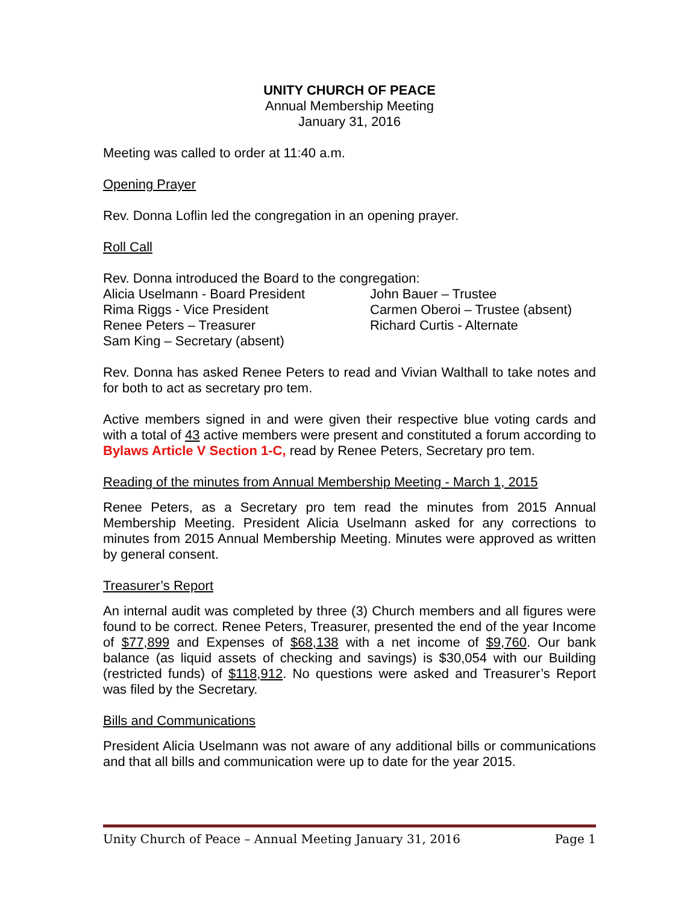UNITY CHURCH OF PEACE
Annual Membership Meeting
January 31, 2016
Meeting was called to order at 11:40 a.m.
Opening Prayer
Rev. Donna Loflin led the congregation in an opening prayer.
Roll Call
Rev. Donna introduced the Board to the congregation:
Alicia Uselmann - Board President
John Bauer – Trustee
Rima Riggs - Vice President
Carmen Oberoi – Trustee (absent)
Renee Peters – Treasurer
Richard Curtis - Alternate
Sam King – Secretary (absent)
Rev. Donna has asked Renee Peters to read and Vivian Walthall to take notes and for both to act as secretary pro tem.
Active members signed in and were given their respective blue voting cards and with a total of 43 active members were present and constituted a forum according to Bylaws Article V Section 1-C, read by Renee Peters, Secretary pro tem.
Reading of the minutes from Annual Membership Meeting - March 1, 2015
Renee Peters, as a Secretary pro tem read the minutes from 2015 Annual Membership Meeting. President Alicia Uselmann asked for any corrections to minutes from 2015 Annual Membership Meeting. Minutes were approved as written by general consent.
Treasurer’s Report
An internal audit was completed by three (3) Church members and all figures were found to be correct. Renee Peters, Treasurer, presented the end of the year Income of $77,899 and Expenses of $68,138 with a net income of $9,760. Our bank balance (as liquid assets of checking and savings) is $30,054 with our Building (restricted funds) of $118,912. No questions were asked and Treasurer’s Report was filed by the Secretary.
Bills and Communications
President Alicia Uselmann was not aware of any additional bills or communications and that all bills and communication were up to date for the year 2015.
Unity Church of Peace – Annual Meeting January 31, 2016 Page 1